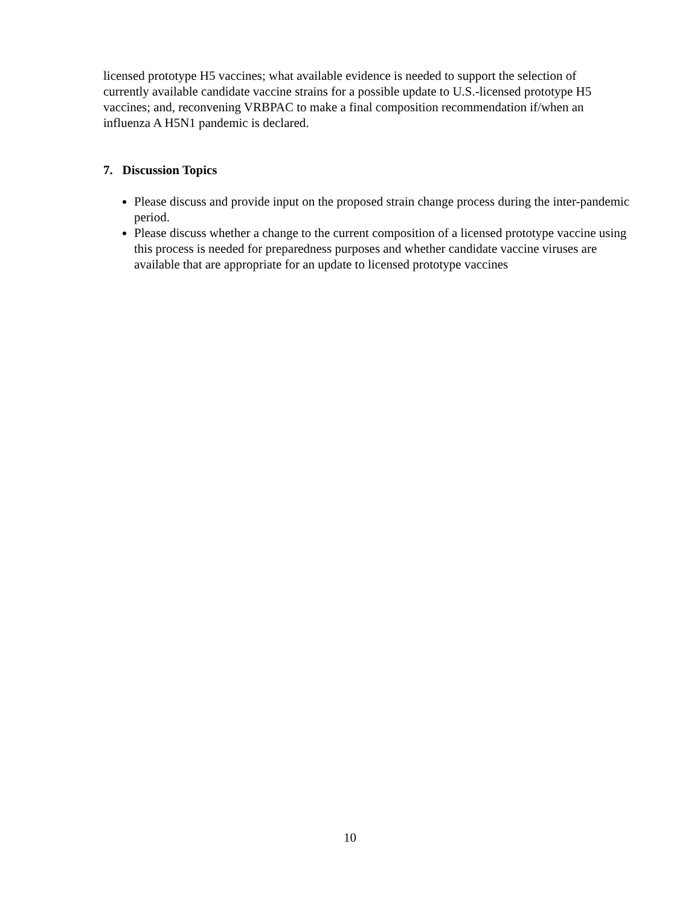licensed prototype H5 vaccines; what available evidence is needed to support the selection of currently available candidate vaccine strains for a possible update to U.S.-licensed prototype H5 vaccines; and, reconvening VRBPAC to make a final composition recommendation if/when an influenza A H5N1 pandemic is declared.
7. Discussion Topics
Please discuss and provide input on the proposed strain change process during the inter-pandemic period.
Please discuss whether a change to the current composition of a licensed prototype vaccine using this process is needed for preparedness purposes and whether candidate vaccine viruses are available that are appropriate for an update to licensed prototype vaccines
10